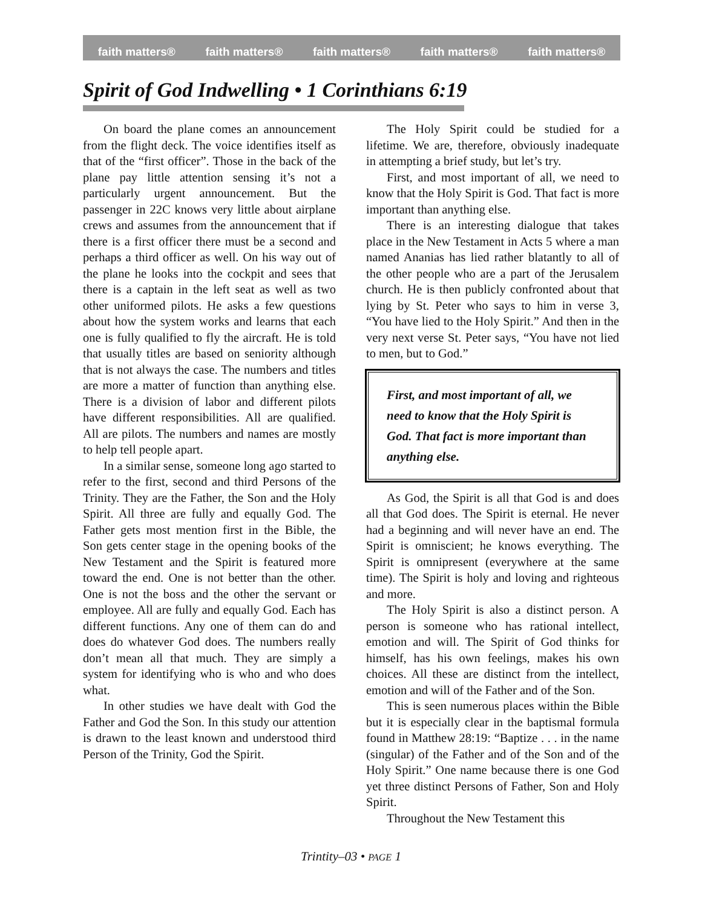faith matters® faith matters® faith matters® faith matters® faith matters®
Spirit of God Indwelling • 1 Corinthians 6:19
On board the plane comes an announcement from the flight deck. The voice identifies itself as that of the “first officer”. Those in the back of the plane pay little attention sensing it’s not a particularly urgent announcement. But the passenger in 22C knows very little about airplane crews and assumes from the announcement that if there is a first officer there must be a second and perhaps a third officer as well. On his way out of the plane he looks into the cockpit and sees that there is a captain in the left seat as well as two other uniformed pilots. He asks a few questions about how the system works and learns that each one is fully qualified to fly the aircraft. He is told that usually titles are based on seniority although that is not always the case. The numbers and titles are more a matter of function than anything else. There is a division of labor and different pilots have different responsibilities. All are qualified. All are pilots. The numbers and names are mostly to help tell people apart.
In a similar sense, someone long ago started to refer to the first, second and third Persons of the Trinity. They are the Father, the Son and the Holy Spirit. All three are fully and equally God. The Father gets most mention first in the Bible, the Son gets center stage in the opening books of the New Testament and the Spirit is featured more toward the end. One is not better than the other. One is not the boss and the other the servant or employee. All are fully and equally God. Each has different functions. Any one of them can do and does do whatever God does. The numbers really don’t mean all that much. They are simply a system for identifying who is who and who does what.
In other studies we have dealt with God the Father and God the Son. In this study our attention is drawn to the least known and understood third Person of the Trinity, God the Spirit.
The Holy Spirit could be studied for a lifetime. We are, therefore, obviously inadequate in attempting a brief study, but let’s try.
First, and most important of all, we need to know that the Holy Spirit is God. That fact is more important than anything else.
There is an interesting dialogue that takes place in the New Testament in Acts 5 where a man named Ananias has lied rather blatantly to all of the other people who are a part of the Jerusalem church. He is then publicly confronted about that lying by St. Peter who says to him in verse 3, “You have lied to the Holy Spirit.” And then in the very next verse St. Peter says, “You have not lied to men, but to God.”
First, and most important of all, we need to know that the Holy Spirit is God. That fact is more important than anything else.
As God, the Spirit is all that God is and does all that God does. The Spirit is eternal. He never had a beginning and will never have an end. The Spirit is omniscient; he knows everything. The Spirit is omnipresent (everywhere at the same time). The Spirit is holy and loving and righteous and more.
The Holy Spirit is also a distinct person. A person is someone who has rational intellect, emotion and will. The Spirit of God thinks for himself, has his own feelings, makes his own choices. All these are distinct from the intellect, emotion and will of the Father and of the Son.
This is seen numerous places within the Bible but it is especially clear in the baptismal formula found in Matthew 28:19: “Baptize . . . in the name (singular) of the Father and of the Son and of the Holy Spirit.” One name because there is one God yet three distinct Persons of Father, Son and Holy Spirit.
Throughout the New Testament this
Trintity–03 • PAGE 1